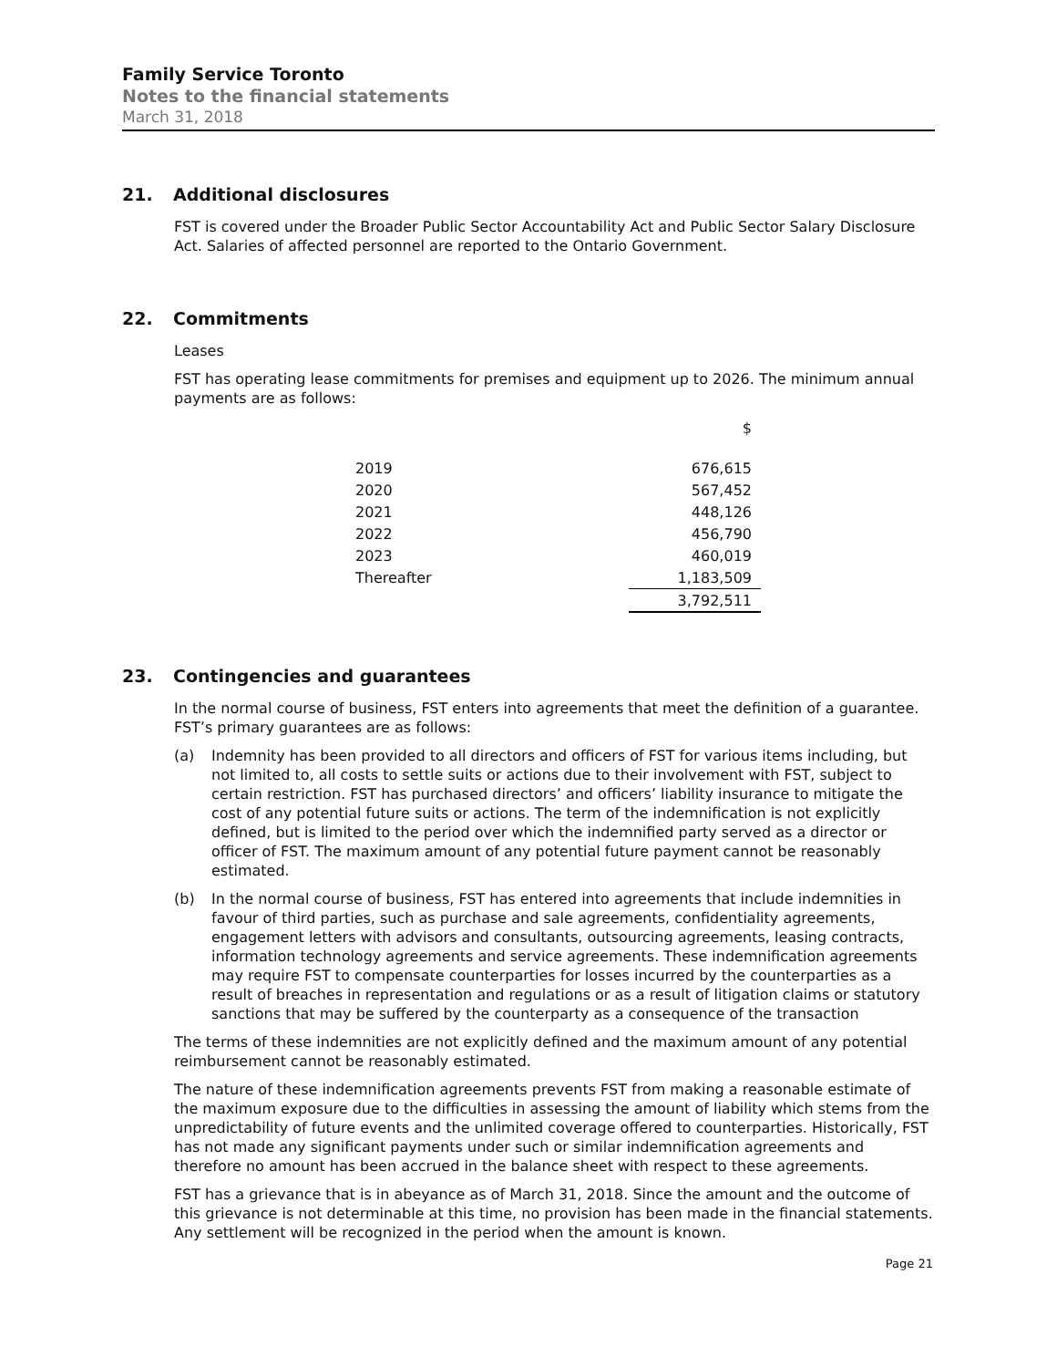Family Service Toronto
Notes to the financial statements
March 31, 2018
21. Additional disclosures
FST is covered under the Broader Public Sector Accountability Act and Public Sector Salary Disclosure Act. Salaries of affected personnel are reported to the Ontario Government.
22. Commitments
Leases
FST has operating lease commitments for premises and equipment up to 2026. The minimum annual payments are as follows:
| | $ |
| --- | --- |
| 2019 | 676,615 |
| 2020 | 567,452 |
| 2021 | 448,126 |
| 2022 | 456,790 |
| 2023 | 460,019 |
| Thereafter | 1,183,509 |
| | 3,792,511 |
23. Contingencies and guarantees
In the normal course of business, FST enters into agreements that meet the definition of a guarantee. FST’s primary guarantees are as follows:
(a) Indemnity has been provided to all directors and officers of FST for various items including, but not limited to, all costs to settle suits or actions due to their involvement with FST, subject to certain restriction. FST has purchased directors’ and officers’ liability insurance to mitigate the cost of any potential future suits or actions. The term of the indemnification is not explicitly defined, but is limited to the period over which the indemnified party served as a director or officer of FST. The maximum amount of any potential future payment cannot be reasonably estimated.
(b) In the normal course of business, FST has entered into agreements that include indemnities in favour of third parties, such as purchase and sale agreements, confidentiality agreements, engagement letters with advisors and consultants, outsourcing agreements, leasing contracts, information technology agreements and service agreements. These indemnification agreements may require FST to compensate counterparties for losses incurred by the counterparties as a result of breaches in representation and regulations or as a result of litigation claims or statutory sanctions that may be suffered by the counterparty as a consequence of the transaction
The terms of these indemnities are not explicitly defined and the maximum amount of any potential reimbursement cannot be reasonably estimated.
The nature of these indemnification agreements prevents FST from making a reasonable estimate of the maximum exposure due to the difficulties in assessing the amount of liability which stems from the unpredictability of future events and the unlimited coverage offered to counterparties. Historically, FST has not made any significant payments under such or similar indemnification agreements and therefore no amount has been accrued in the balance sheet with respect to these agreements.
FST has a grievance that is in abeyance as of March 31, 2018. Since the amount and the outcome of this grievance is not determinable at this time, no provision has been made in the financial statements. Any settlement will be recognized in the period when the amount is known.
Page 21